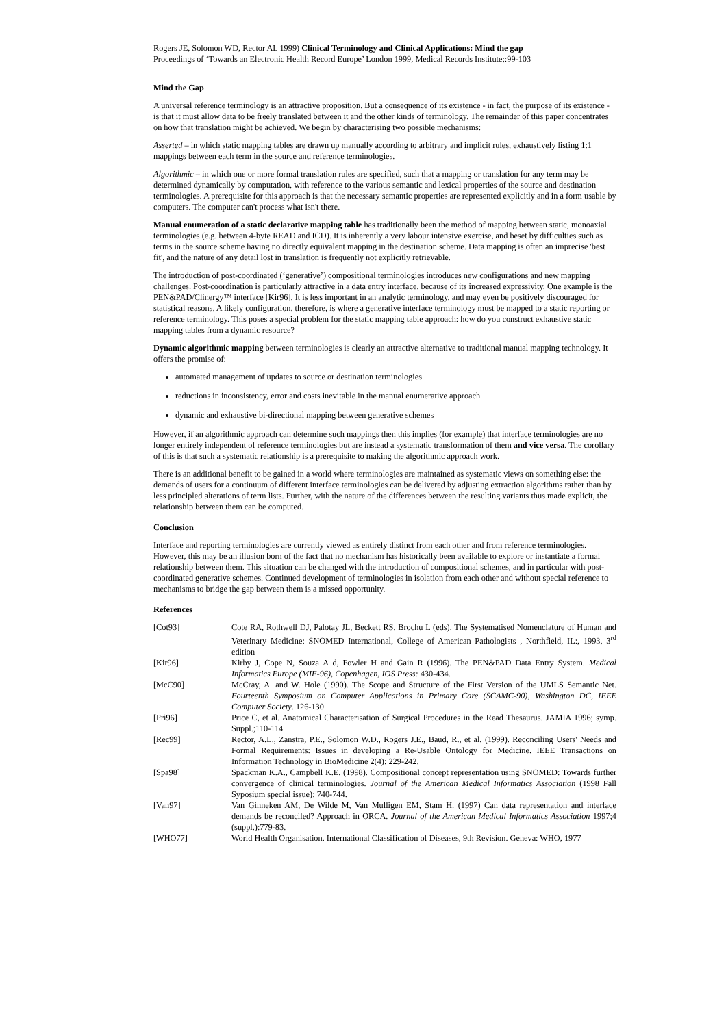Rogers JE, Solomon WD, Rector AL 1999) Clinical Terminology and Clinical Applications: Mind the gap
Proceedings of ‘Towards an Electronic Health Record Europe’ London 1999, Medical Records Institute;:99-103
Mind the Gap
A universal reference terminology is an attractive proposition. But a consequence of its existence - in fact, the purpose of its existence - is that it must allow data to be freely translated between it and the other kinds of terminology. The remainder of this paper concentrates on how that translation might be achieved. We begin by characterising two possible mechanisms:
Asserted – in which static mapping tables are drawn up manually according to arbitrary and implicit rules, exhaustively listing 1:1 mappings between each term in the source and reference terminologies.
Algorithmic – in which one or more formal translation rules are specified, such that a mapping or translation for any term may be determined dynamically by computation, with reference to the various semantic and lexical properties of the source and destination terminologies. A prerequisite for this approach is that the necessary semantic properties are represented explicitly and in a form usable by computers. The computer can't process what isn't there.
Manual enumeration of a static declarative mapping table has traditionally been the method of mapping between static, monoaxial terminologies (e.g. between 4-byte READ and ICD). It is inherently a very labour intensive exercise, and beset by difficulties such as terms in the source scheme having no directly equivalent mapping in the destination scheme. Data mapping is often an imprecise 'best fit', and the nature of any detail lost in translation is frequently not explicitly retrievable.
The introduction of post-coordinated (‘generative’) compositional terminologies introduces new configurations and new mapping challenges. Post-coordination is particularly attractive in a data entry interface, because of its increased expressivity. One example is the PEN&PAD/Clinergy™ interface [Kir96]. It is less important in an analytic terminology, and may even be positively discouraged for statistical reasons. A likely configuration, therefore, is where a generative interface terminology must be mapped to a static reporting or reference terminology. This poses a special problem for the static mapping table approach: how do you construct exhaustive static mapping tables from a dynamic resource?
Dynamic algorithmic mapping between terminologies is clearly an attractive alternative to traditional manual mapping technology. It offers the promise of:
automated management of updates to source or destination terminologies
reductions in inconsistency, error and costs inevitable in the manual enumerative approach
dynamic and exhaustive bi-directional mapping between generative schemes
However, if an algorithmic approach can determine such mappings then this implies (for example) that interface terminologies are no longer entirely independent of reference terminologies but are instead a systematic transformation of them and vice versa. The corollary of this is that such a systematic relationship is a prerequisite to making the algorithmic approach work.
There is an additional benefit to be gained in a world where terminologies are maintained as systematic views on something else: the demands of users for a continuum of different interface terminologies can be delivered by adjusting extraction algorithms rather than by less principled alterations of term lists. Further, with the nature of the differences between the resulting variants thus made explicit, the relationship between them can be computed.
Conclusion
Interface and reporting terminologies are currently viewed as entirely distinct from each other and from reference terminologies. However, this may be an illusion born of the fact that no mechanism has historically been available to explore or instantiate a formal relationship between them. This situation can be changed with the introduction of compositional schemes, and in particular with post-coordinated generative schemes. Continued development of terminologies in isolation from each other and without special reference to mechanisms to bridge the gap between them is a missed opportunity.
References
| [Cot93] | Cote RA, Rothwell DJ, Palotay JL, Beckett RS, Brochu L (eds), The Systematised Nomenclature of Human and Veterinary Medicine: SNOMED International, College of American Pathologists , Northfield, IL:, 1993, 3<sup>rd</sup> edition |
| [Kir96] | Kirby J, Cope N, Souza A d, Fowler H and Gain R (1996). The PEN&PAD Data Entry System. Medical Informatics Europe (MIE-96), Copenhagen, IOS Press: 430-434. |
| [McC90] | McCray, A. and W. Hole (1990). The Scope and Structure of the First Version of the UMLS Semantic Net. Fourteenth Symposium on Computer Applications in Primary Care (SCAMC-90), Washington DC, IEEE Computer Society . 126-130. |
| [Pri96] | Price C, et al. Anatomical Characterisation of Surgical Procedures in the Read Thesaurus. JAMIA 1996; symp. Suppl.;110-114 |
| [Rec99] | Rector, A.L., Zanstra, P.E., Solomon W.D., Rogers J.E., Baud, R., et al. (1999). Reconciling Users' Needs and Formal Requirements: Issues in developing a Re-Usable Ontology for Medicine. IEEE Transactions on Information Technology in BioMedicine 2(4): 229-242. |
| [Spa98] | Spackman K.A., Campbell K.E. (1998). Compositional concept representation using SNOMED: Towards further convergence of clinical terminologies. Journal of the American Medical Informatics Association (1998 Fall Syposium special issue): 740-744. |
| [Van97] | Van Ginneken AM, De Wilde M, Van Mulligen EM, Stam H. (1997) Can data representation and interface demands be reconciled? Approach in ORCA. Journal of the American Medical Informatics Association 1997;4 (suppl.):779-83. |
| [WHO77] | World Health Organisation. International Classification of Diseases, 9th Revision. Geneva: WHO, 1977 |